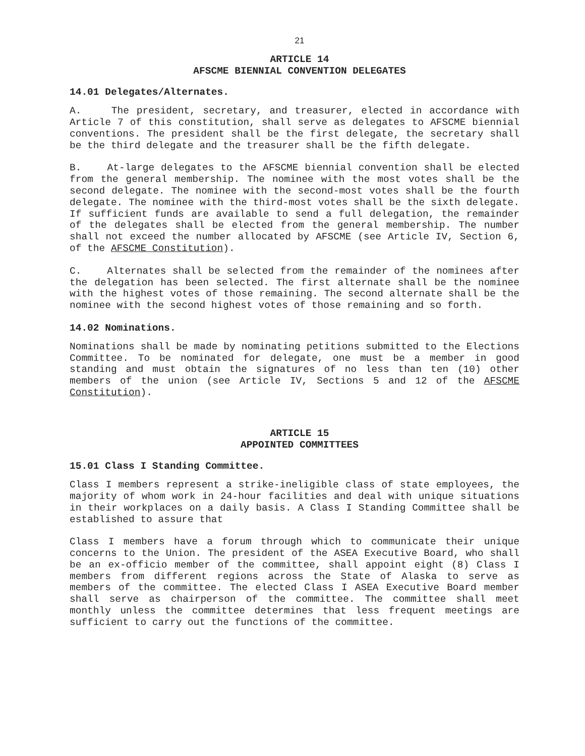21
ARTICLE 14
AFSCME BIENNIAL CONVENTION DELEGATES
14.01 Delegates/Alternates.
A. The president, secretary, and treasurer, elected in accordance with Article 7 of this constitution, shall serve as delegates to AFSCME biennial conventions. The president shall be the first delegate, the secretary shall be the third delegate and the treasurer shall be the fifth delegate.
B. At-large delegates to the AFSCME biennial convention shall be elected from the general membership. The nominee with the most votes shall be the second delegate. The nominee with the second-most votes shall be the fourth delegate. The nominee with the third-most votes shall be the sixth delegate. If sufficient funds are available to send a full delegation, the remainder of the delegates shall be elected from the general membership. The number shall not exceed the number allocated by AFSCME (see Article IV, Section 6, of the AFSCME Constitution).
C. Alternates shall be selected from the remainder of the nominees after the delegation has been selected. The first alternate shall be the nominee with the highest votes of those remaining. The second alternate shall be the nominee with the second highest votes of those remaining and so forth.
14.02 Nominations.
Nominations shall be made by nominating petitions submitted to the Elections Committee. To be nominated for delegate, one must be a member in good standing and must obtain the signatures of no less than ten (10) other members of the union (see Article IV, Sections 5 and 12 of the AFSCME Constitution).
ARTICLE 15
APPOINTED COMMITTEES
15.01 Class I Standing Committee.
Class I members represent a strike-ineligible class of state employees, the majority of whom work in 24-hour facilities and deal with unique situations in their workplaces on a daily basis. A Class I Standing Committee shall be established to assure that
Class I members have a forum through which to communicate their unique concerns to the Union. The president of the ASEA Executive Board, who shall be an ex-officio member of the committee, shall appoint eight (8) Class I members from different regions across the State of Alaska to serve as members of the committee. The elected Class I ASEA Executive Board member shall serve as chairperson of the committee. The committee shall meet monthly unless the committee determines that less frequent meetings are sufficient to carry out the functions of the committee.